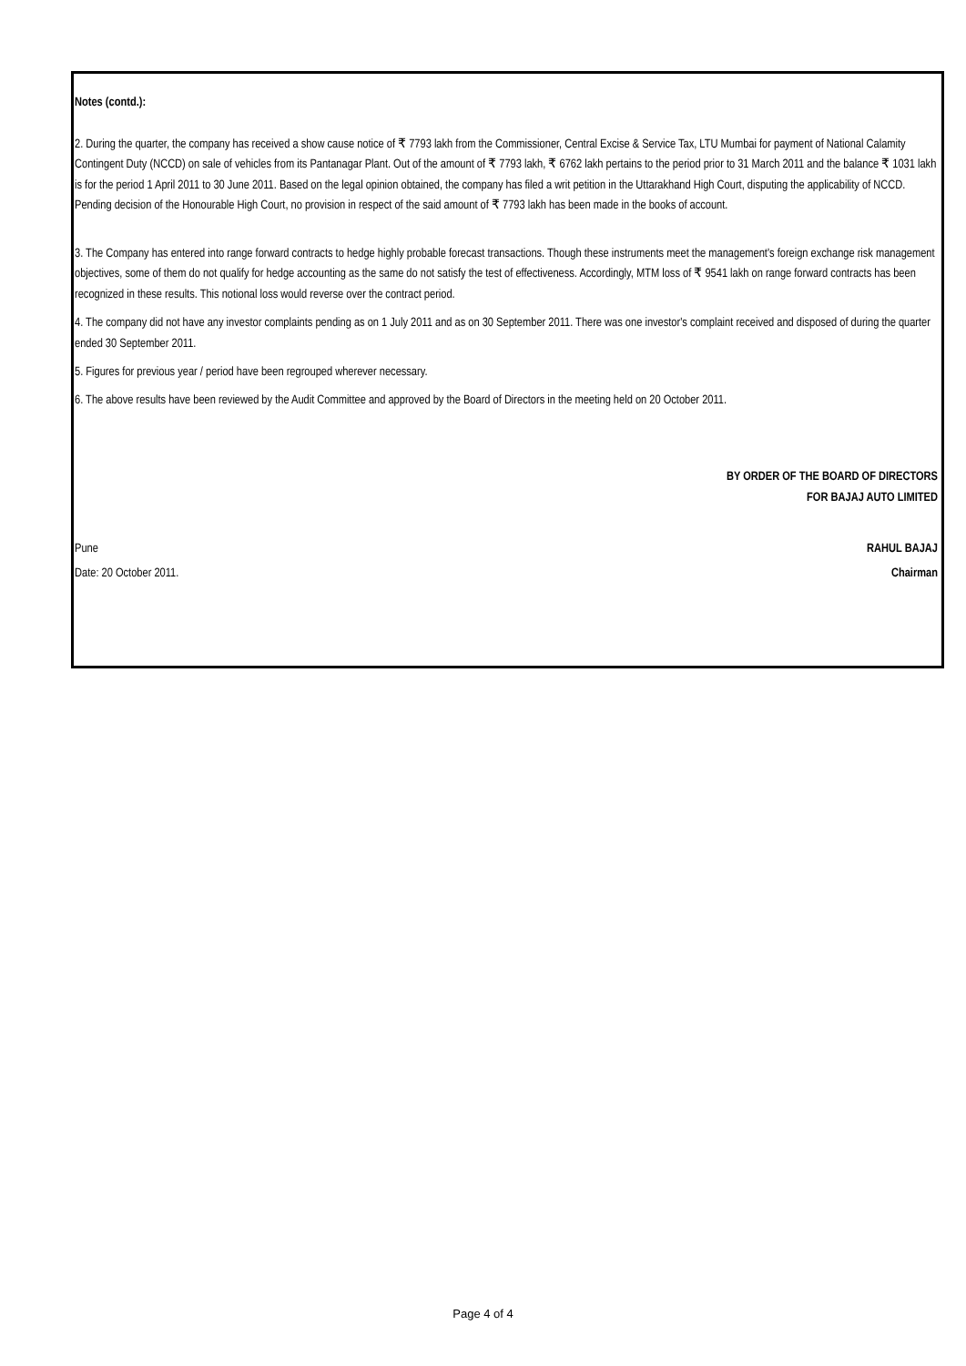Notes (contd.):
2. During the quarter, the company has received a show cause notice of ₹ 7793 lakh from the Commissioner, Central Excise & Service Tax, LTU Mumbai for payment of National Calamity Contingent Duty (NCCD) on sale of vehicles from its Pantanagar Plant. Out of the amount of ₹ 7793 lakh, ₹ 6762 lakh pertains to the period prior to 31 March 2011 and the balance ₹ 1031 lakh is for the period 1 April 2011 to 30 June 2011. Based on the legal opinion obtained, the company has filed a writ petition in the Uttarakhand High Court, disputing the applicability of NCCD. Pending decision of the Honourable High Court, no provision in respect of the said amount of ₹ 7793 lakh has been made in the books of account.
3. The Company has entered into range forward contracts to hedge highly probable forecast transactions. Though these instruments meet the management's foreign exchange risk management objectives, some of them do not qualify for hedge accounting as the same do not satisfy the test of effectiveness. Accordingly, MTM loss of ₹ 9541 lakh on range forward contracts has been recognized in these results. This notional loss would reverse over the contract period.
4. The company did not have any investor complaints pending as on 1 July 2011 and as on 30 September 2011. There was one investor's complaint received and disposed of during the quarter ended 30 September 2011.
5. Figures for previous year / period have been regrouped wherever necessary.
6. The above results have been reviewed by the Audit Committee and approved by the Board of Directors in the meeting held on 20 October 2011.
BY ORDER OF THE BOARD OF DIRECTORS
FOR BAJAJ AUTO LIMITED
Pune RAHUL BAJAJ
Date: 20 October 2011. Chairman
Page 4 of 4